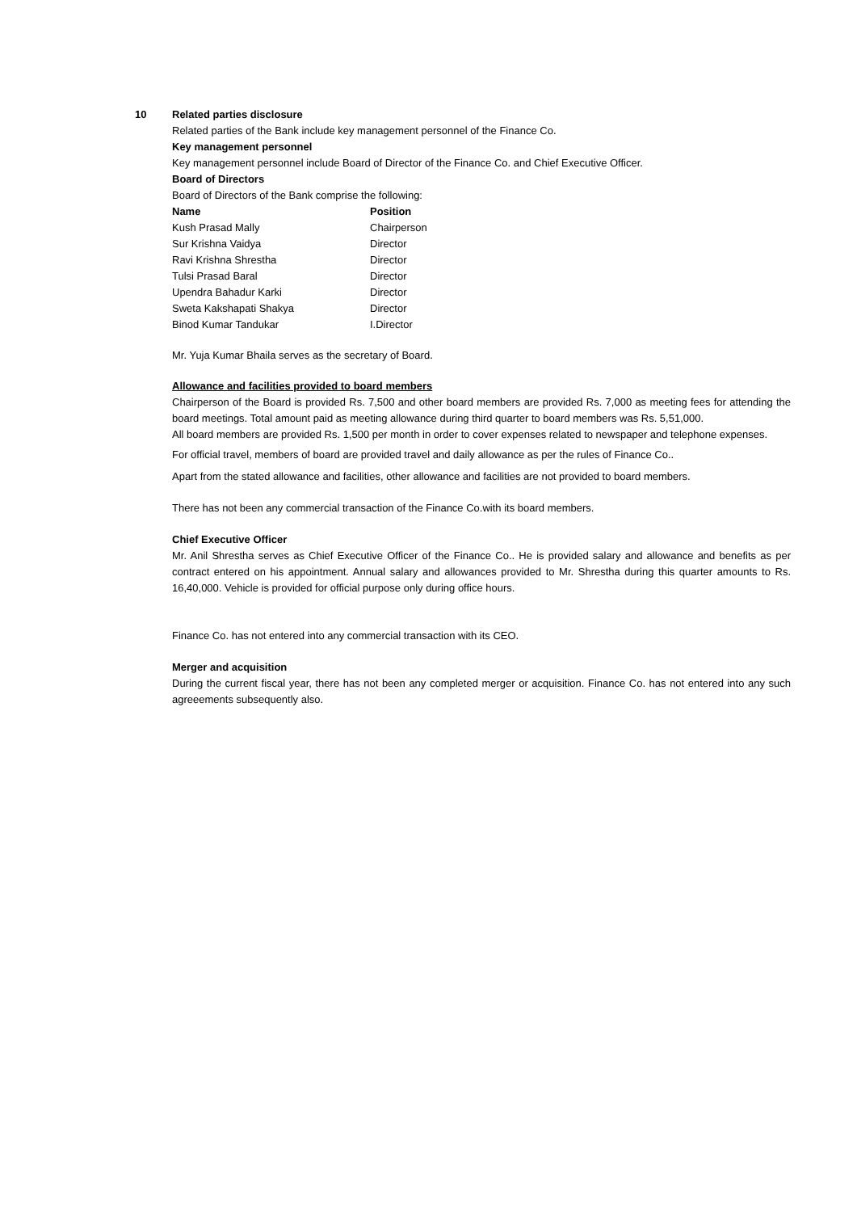10
Related parties disclosure
Related parties of the Bank include key management personnel of the Finance Co.
Key management personnel
Key management personnel include Board of Director of the Finance Co. and Chief Executive Officer.
Board of Directors
Board of Directors of the Bank comprise the following:
| Name | Position |
| --- | --- |
| Kush Prasad Mally | Chairperson |
| Sur Krishna Vaidya | Director |
| Ravi Krishna Shrestha | Director |
| Tulsi Prasad Baral | Director |
| Upendra Bahadur Karki | Director |
| Sweta Kakshapati Shakya | Director |
| Binod Kumar Tandukar | I.Director |
Mr. Yuja Kumar Bhaila serves as the secretary of Board.
Allowance and facilities provided to board members
Chairperson of the Board is provided Rs. 7,500 and other board members are provided Rs. 7,000 as meeting fees for attending the board meetings. Total amount paid as meeting allowance during third quarter to board members was Rs. 5,51,000.
All board members are provided Rs. 1,500 per month in order to cover expenses related to newspaper and telephone expenses.
For official travel, members of board are provided travel and daily allowance as per the rules of Finance Co..
Apart from the stated allowance and facilities, other allowance and facilities are not provided to board members.
There has not been any commercial transaction of the Finance Co.with its board members.
Chief Executive Officer
Mr. Anil Shrestha serves as Chief Executive Officer of the Finance Co.. He is provided salary and allowance and benefits as per contract entered on his appointment. Annual salary and allowances provided to Mr. Shrestha during this quarter amounts to Rs. 16,40,000. Vehicle is provided for official purpose only during office hours.
Finance Co. has not entered into any commercial transaction with its CEO.
Merger and acquisition
During the current fiscal year, there has not been any completed merger or acquisition. Finance Co. has not entered into any such agreeements subsequently also.